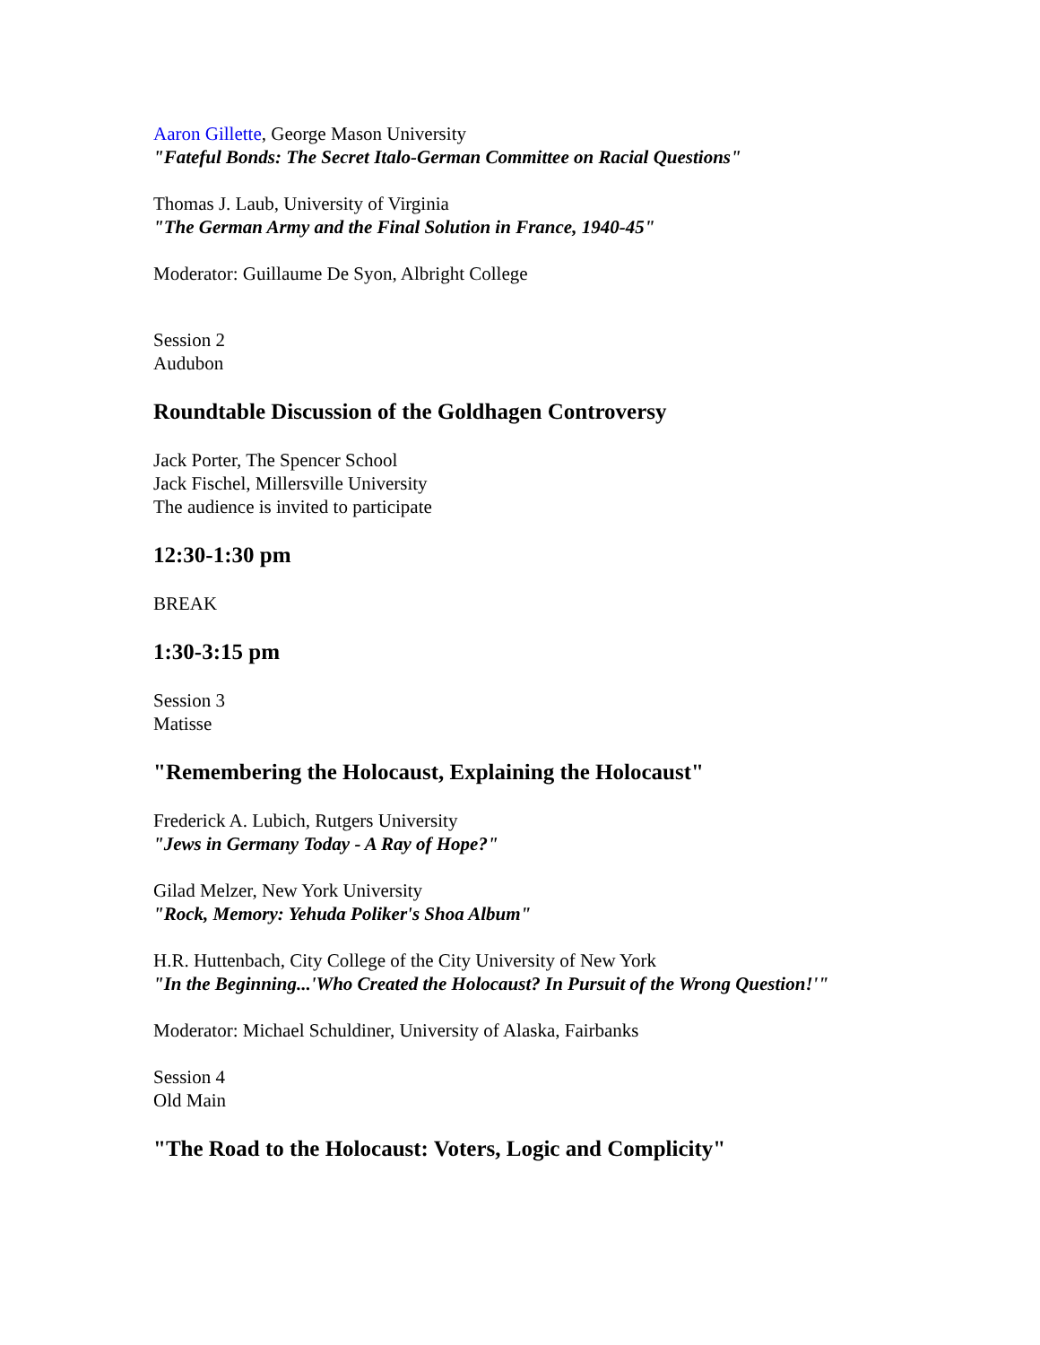Aaron Gillette, George Mason University
"Fateful Bonds: The Secret Italo-German Committee on Racial Questions"
Thomas J. Laub, University of Virginia
"The German Army and the Final Solution in France, 1940-45"
Moderator: Guillaume De Syon, Albright College
Session 2
Audubon
Roundtable Discussion of the Goldhagen Controversy
Jack Porter, The Spencer School
Jack Fischel, Millersville University
The audience is invited to participate
12:30-1:30 pm
BREAK
1:30-3:15 pm
Session 3
Matisse
"Remembering the Holocaust, Explaining the Holocaust"
Frederick A. Lubich, Rutgers University
"Jews in Germany Today - A Ray of Hope?"
Gilad Melzer, New York University
"Rock, Memory: Yehuda Poliker's Shoa Album"
H.R. Huttenbach, City College of the City University of New York
"In the Beginning...'Who Created the Holocaust? In Pursuit of the Wrong Question!'"
Moderator: Michael Schuldiner, University of Alaska, Fairbanks
Session 4
Old Main
"The Road to the Holocaust: Voters, Logic and Complicity"